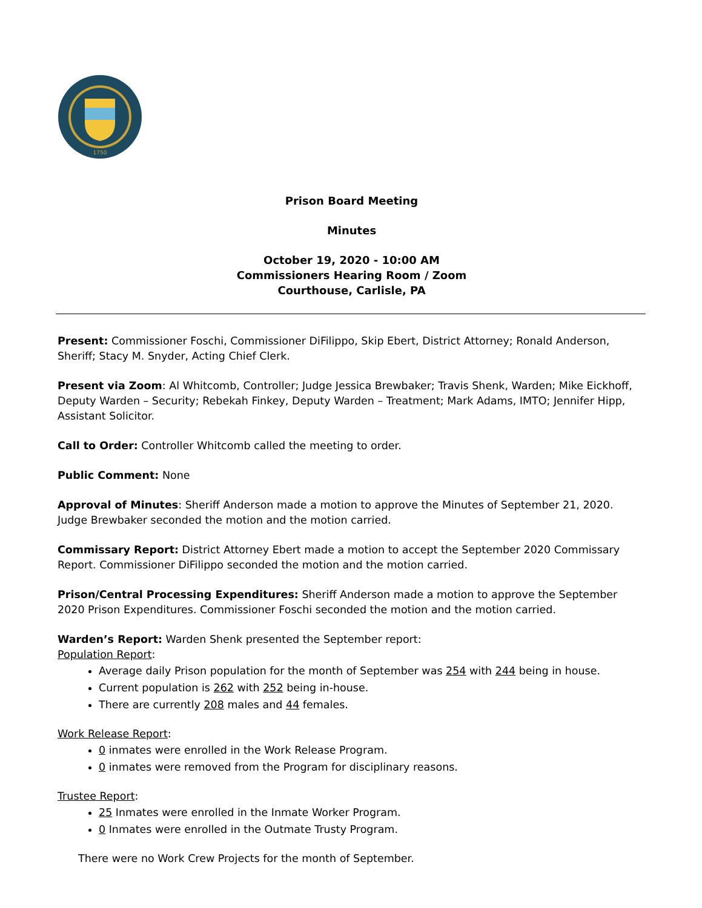1750
Prison Board Meeting
Minutes
October 19, 2020 - 10:00 AM
Commissioners Hearing Room / Zoom
Courthouse, Carlisle, PA
Present: Commissioner Foschi, Commissioner DiFilippo, Skip Ebert, District Attorney; Ronald Anderson, Sheriff; Stacy M. Snyder, Acting Chief Clerk.
Present via Zoom: Al Whitcomb, Controller; Judge Jessica Brewbaker; Travis Shenk, Warden; Mike Eickhoff, Deputy Warden – Security; Rebekah Finkey, Deputy Warden – Treatment; Mark Adams, IMTO; Jennifer Hipp, Assistant Solicitor.
Call to Order: Controller Whitcomb called the meeting to order.
Public Comment: None
Approval of Minutes: Sheriff Anderson made a motion to approve the Minutes of September 21, 2020. Judge Brewbaker seconded the motion and the motion carried.
Commissary Report: District Attorney Ebert made a motion to accept the September 2020 Commissary Report. Commissioner DiFilippo seconded the motion and the motion carried.
Prison/Central Processing Expenditures: Sheriff Anderson made a motion to approve the September 2020 Prison Expenditures. Commissioner Foschi seconded the motion and the motion carried.
Warden’s Report: Warden Shenk presented the September report:
Population Report:
Average daily Prison population for the month of September was 254 with 244 being in house.
Current population is 262 with 252 being in-house.
There are currently 208 males and 44 females.
Work Release Report:
0 inmates were enrolled in the Work Release Program.
0 inmates were removed from the Program for disciplinary reasons.
Trustee Report:
25 Inmates were enrolled in the Inmate Worker Program.
0 Inmates were enrolled in the Outmate Trusty Program.
There were no Work Crew Projects for the month of September.